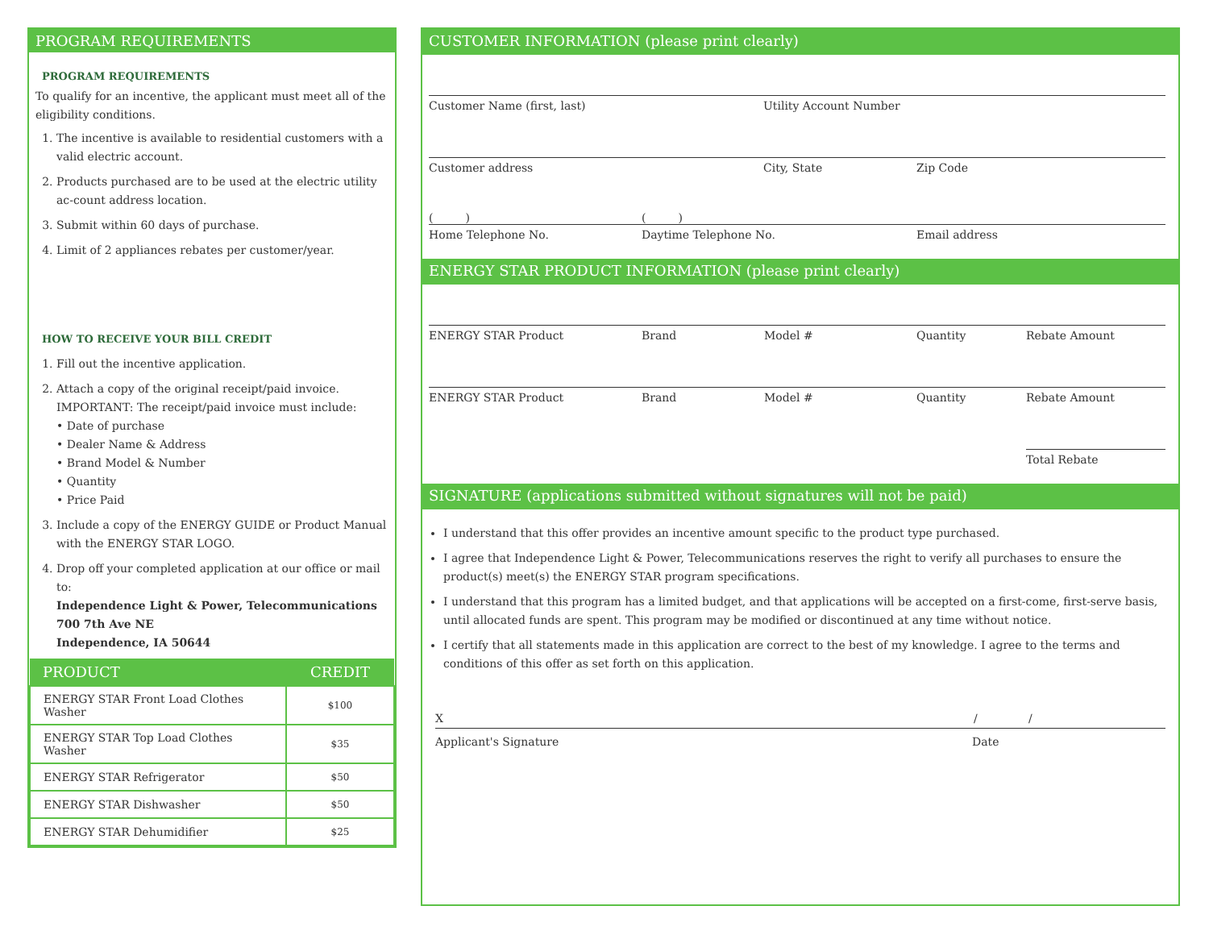PROGRAM REQUIREMENTS
PROGRAM REQUIREMENTS
To qualify for an incentive, the applicant must meet all of the eligibility conditions.
1. The incentive is available to residential customers with a valid electric account.
2. Products purchased are to be used at the electric utility ac-count address location.
3. Submit within 60 days of purchase.
4. Limit of 2 appliances rebates per customer/year.
HOW TO RECEIVE YOUR BILL CREDIT
1. Fill out the incentive application.
2. Attach a copy of the original receipt/paid invoice. IMPORTANT: The receipt/paid invoice must include:
• Date of purchase
• Dealer Name & Address
• Brand Model & Number
• Quantity
• Price Paid
3. Include a copy of the ENERGY GUIDE or Product Manual with the ENERGY STAR LOGO.
4. Drop off your completed application at our office or mail to:
Independence Light & Power, Telecommunications
700 7th Ave NE
Independence, IA 50644
| PRODUCT | CREDIT |
| --- | --- |
| ENERGY STAR Front Load Clothes Washer | $100 |
| ENERGY STAR Top Load Clothes Washer | $35 |
| ENERGY STAR Refrigerator | $50 |
| ENERGY STAR Dishwasher | $50 |
| ENERGY STAR Dehumidifier | $25 |
CUSTOMER INFORMATION (please print clearly)
Customer Name (first, last) Utility Account Number
Customer address City, State Zip Code
( ) ( )
Home Telephone No. Daytime Telephone No. Email address
ENERGY STAR PRODUCT INFORMATION (please print clearly)
ENERGY STAR Product Brand Model # Quantity Rebate Amount
ENERGY STAR Product Brand Model # Quantity Rebate Amount
Total Rebate
SIGNATURE (applications submitted without signatures will not be paid)
I understand that this offer provides an incentive amount specific to the product type purchased.
I agree that Independence Light & Power, Telecommunications reserves the right to verify all purchases to ensure the product(s) meet(s) the ENERGY STAR program specifications.
I understand that this program has a limited budget, and that applications will be accepted on a first-come, first-serve basis, until allocated funds are spent. This program may be modified or discontinued at any time without notice.
I certify that all statements made in this application are correct to the best of my knowledge. I agree to the terms and conditions of this offer as set forth on this application.
X / /
Applicant's Signature Date